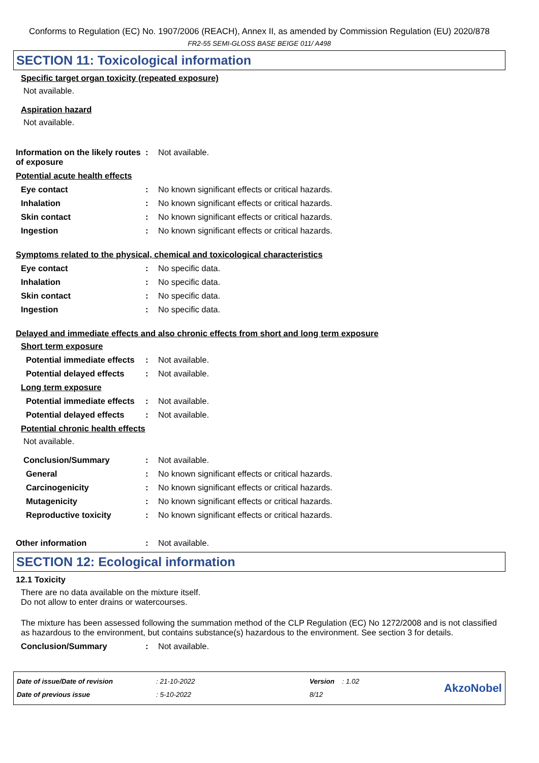Conforms to Regulation (EC) No. 1907/2006 (REACH), Annex II, as amended by Commission Regulation (EU) 2020/878
FR2-55 SEMI-GLOSS BASE BEIGE 011/ A498
SECTION 11: Toxicological information
Specific target organ toxicity (repeated exposure)
Not available.
Aspiration hazard
Not available.
Information on the likely routes of exposure
: Not available.
Potential acute health effects
Eye contact : No known significant effects or critical hazards.
Inhalation : No known significant effects or critical hazards.
Skin contact : No known significant effects or critical hazards.
Ingestion : No known significant effects or critical hazards.
Symptoms related to the physical, chemical and toxicological characteristics
Eye contact : No specific data.
Inhalation : No specific data.
Skin contact : No specific data.
Ingestion : No specific data.
Delayed and immediate effects and also chronic effects from short and long term exposure
Short term exposure
Potential immediate effects
: Not available.
Potential delayed effects
: Not available.
Long term exposure
Potential immediate effects
: Not available.
Potential delayed effects
: Not available.
Potential chronic health effects
Not available.
Conclusion/Summary : Not available.
General : No known significant effects or critical hazards.
Carcinogenicity : No known significant effects or critical hazards.
Mutagenicity : No known significant effects or critical hazards.
Reproductive toxicity : No known significant effects or critical hazards.
Other information : Not available.
SECTION 12: Ecological information
12.1 Toxicity
There are no data available on the mixture itself.
Do not allow to enter drains or watercourses.
The mixture has been assessed following the summation method of the CLP Regulation (EC) No 1272/2008 and is not classified as hazardous to the environment, but contains substance(s) hazardous to the environment. See section 3 for details.
Conclusion/Summary : Not available.
Date of issue/Date of revision
Date of previous issue
: 21-10-2022
: 5-10-2022
Version : 1.02
8/12
AkzoNobel